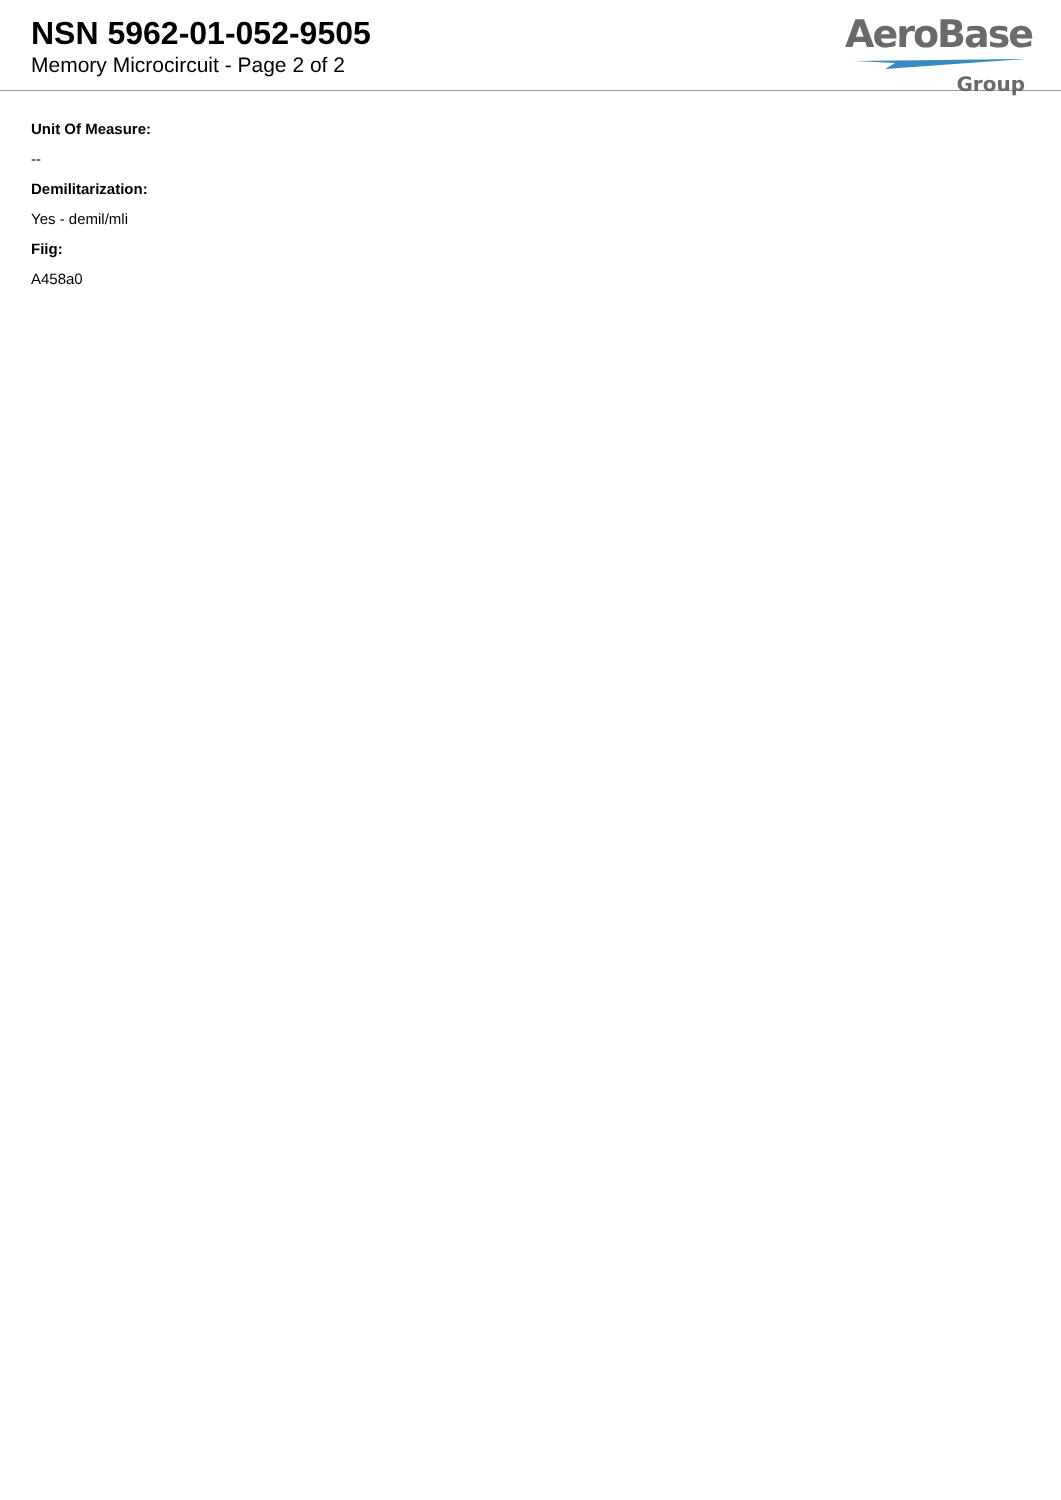NSN 5962-01-052-9505
Memory Microcircuit - Page 2 of 2
AeroBase
Group
Unit Of Measure:
--
Demilitarization:
Yes - demil/mli
Fiig:
A458a0